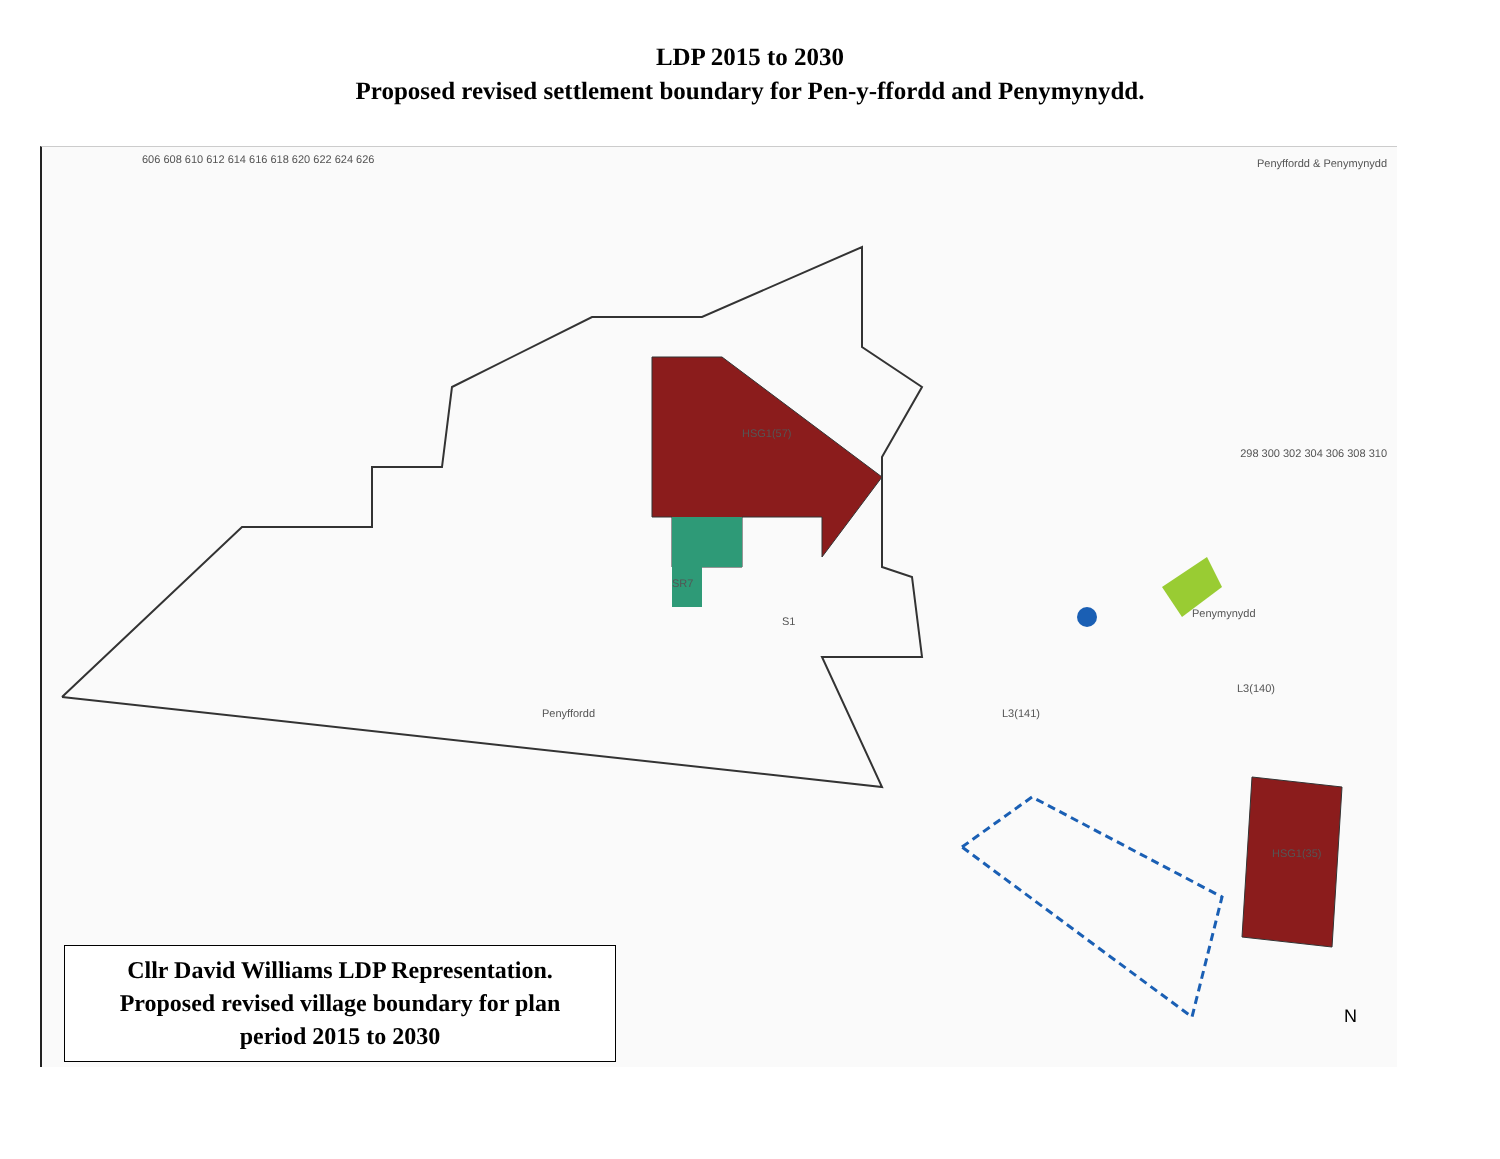LDP 2015 to 2030
Proposed revised settlement boundary for Pen-y-ffordd and Penymynydd.
606 608 610 612 614 616 618 620 622 624 626
Penyffordd & Penymynydd
SR7
HSG1(57)
S1
L3(141)
L3(140)
HSG1(35)
Penymynydd
Penyffordd
298 300 302 304 306 308 310
N
Cllr David Williams LDP Representation.
Proposed revised village boundary for plan
period 2015 to 2030